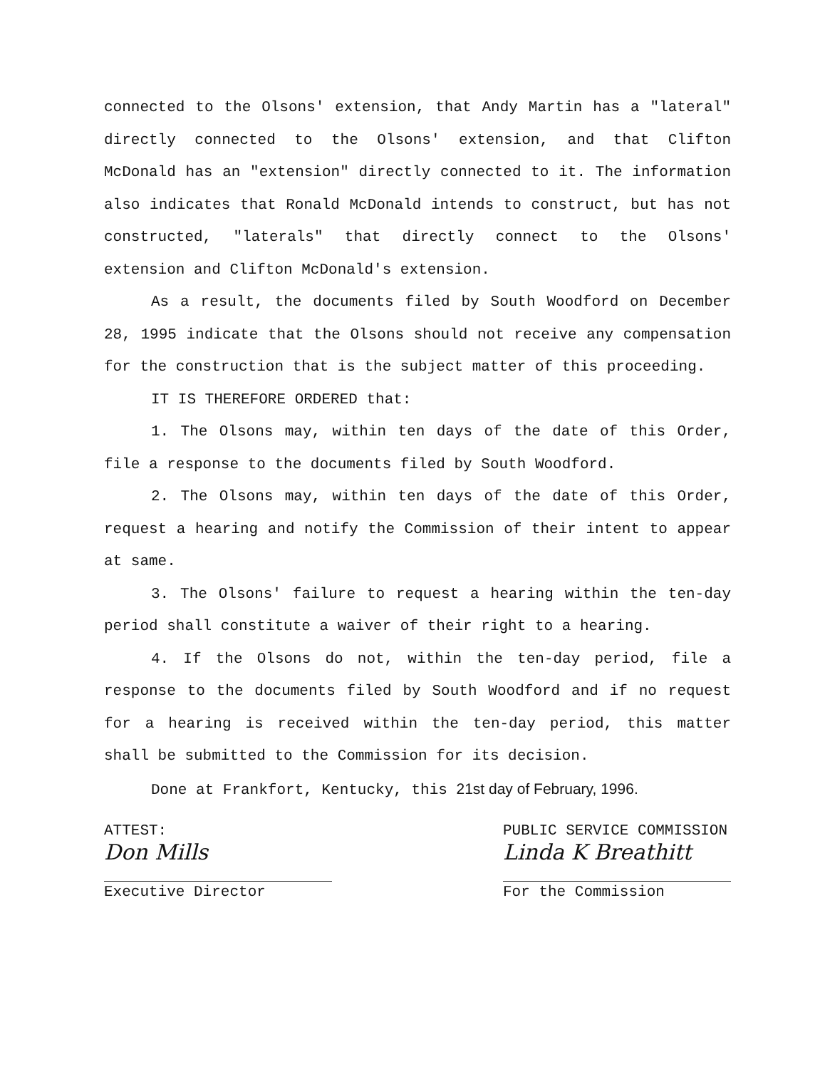connected to the Olsons' extension, that Andy Martin has a "lateral" directly connected to the Olsons' extension, and that Clifton McDonald has an "extension" directly connected to it. The information also indicates that Ronald McDonald intends to construct, but has not constructed, "laterals" that directly connect to the Olsons' extension and Clifton McDonald's extension.
As a result, the documents filed by South Woodford on December 28, 1995 indicate that the Olsons should not receive any compensation for the construction that is the subject matter of this proceeding.
IT IS THEREFORE ORDERED that:
1. The Olsons may, within ten days of the date of this Order, file a response to the documents filed by South Woodford.
2. The Olsons may, within ten days of the date of this Order, request a hearing and notify the Commission of their intent to appear at same.
3. The Olsons' failure to request a hearing within the ten-day period shall constitute a waiver of their right to a hearing.
4. If the Olsons do not, within the ten-day period, file a response to the documents filed by South Woodford and if no request for a hearing is received within the ten-day period, this matter shall be submitted to the Commission for its decision.
Done at Frankfort, Kentucky, this 21st day of February, 1996.
ATTEST:
Don Mills
Executive Director
PUBLIC SERVICE COMMISSION
Linda K Breathitt
For the Commission